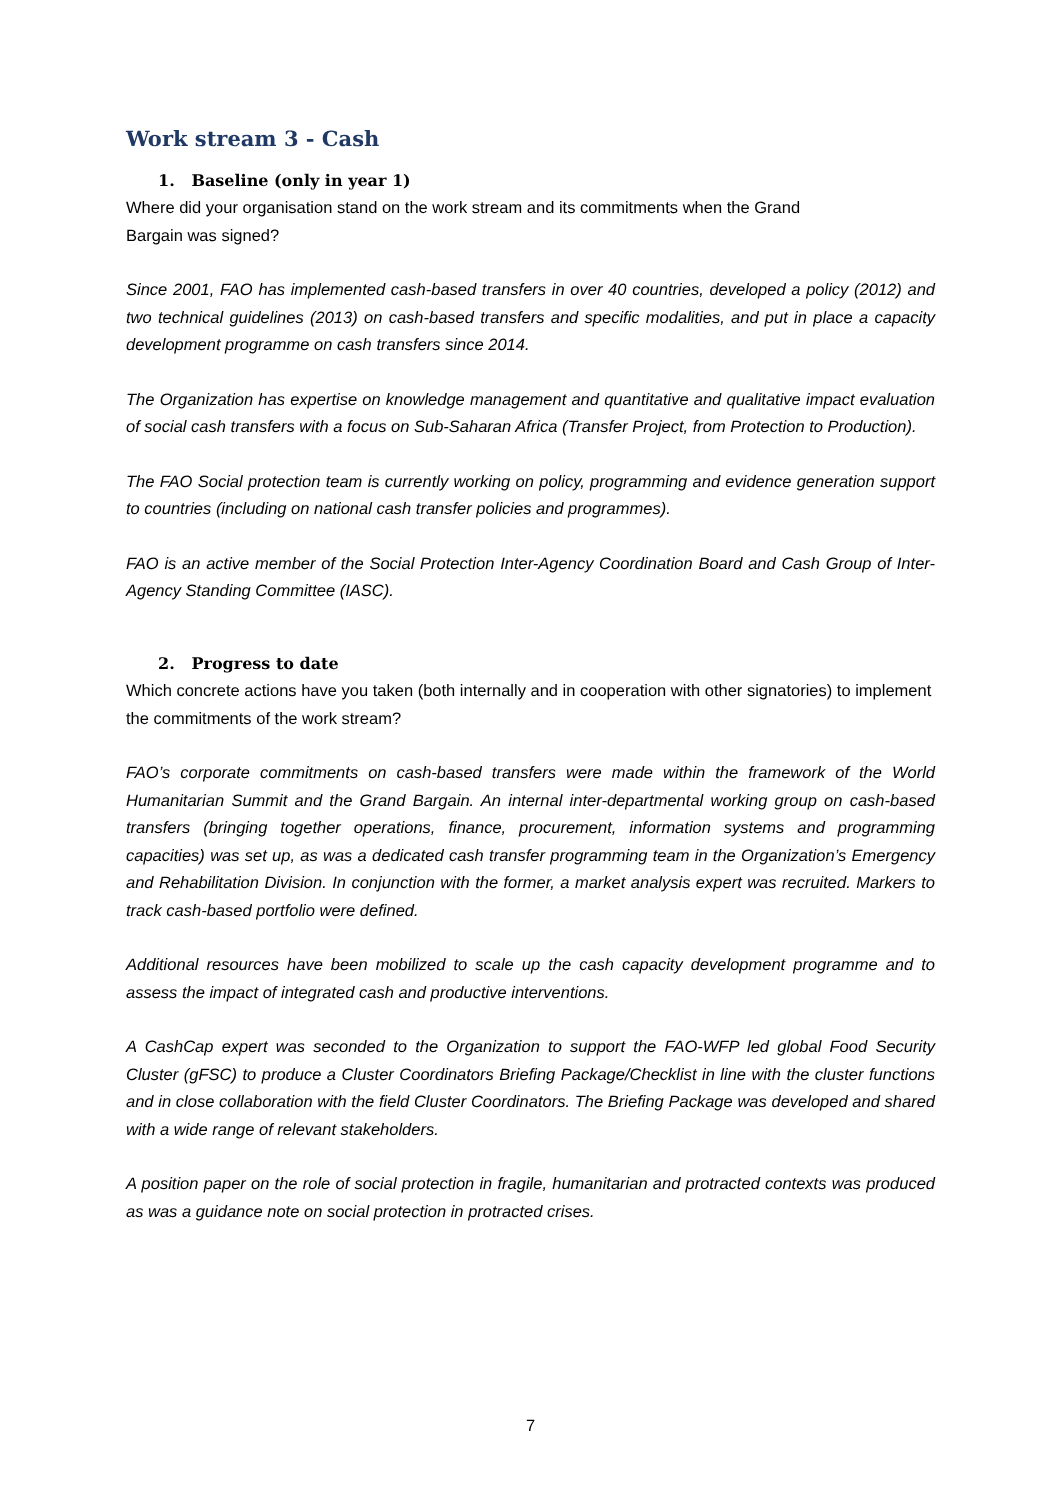Work stream 3 - Cash
1. Baseline (only in year 1)
Where did your organisation stand on the work stream and its commitments when the Grand
Bargain was signed?
Since 2001, FAO has implemented cash-based transfers in over 40 countries, developed a policy (2012) and two technical guidelines (2013) on cash-based transfers and specific modalities, and put in place a capacity development programme on cash transfers since 2014.
The Organization has expertise on knowledge management and quantitative and qualitative impact evaluation of social cash transfers with a focus on Sub-Saharan Africa (Transfer Project, from Protection to Production).
The FAO Social protection team is currently working on policy, programming and evidence generation support to countries (including on national cash transfer policies and programmes).
FAO is an active member of the Social Protection Inter-Agency Coordination Board and Cash Group of Inter-Agency Standing Committee (IASC).
2. Progress to date
Which concrete actions have you taken (both internally and in cooperation with other signatories) to implement the commitments of the work stream?
FAO’s corporate commitments on cash-based transfers were made within the framework of the World Humanitarian Summit and the Grand Bargain. An internal inter-departmental working group on cash-based transfers (bringing together operations, finance, procurement, information systems and programming capacities) was set up, as was a dedicated cash transfer programming team in the Organization’s Emergency and Rehabilitation Division. In conjunction with the former, a market analysis expert was recruited. Markers to track cash-based portfolio were defined.
Additional resources have been mobilized to scale up the cash capacity development programme and to assess the impact of integrated cash and productive interventions.
A CashCap expert was seconded to the Organization to support the FAO-WFP led global Food Security Cluster (gFSC) to produce a Cluster Coordinators Briefing Package/Checklist in line with the cluster functions and in close collaboration with the field Cluster Coordinators. The Briefing Package was developed and shared with a wide range of relevant stakeholders.
A position paper on the role of social protection in fragile, humanitarian and protracted contexts was produced as was a guidance note on social protection in protracted crises.
7